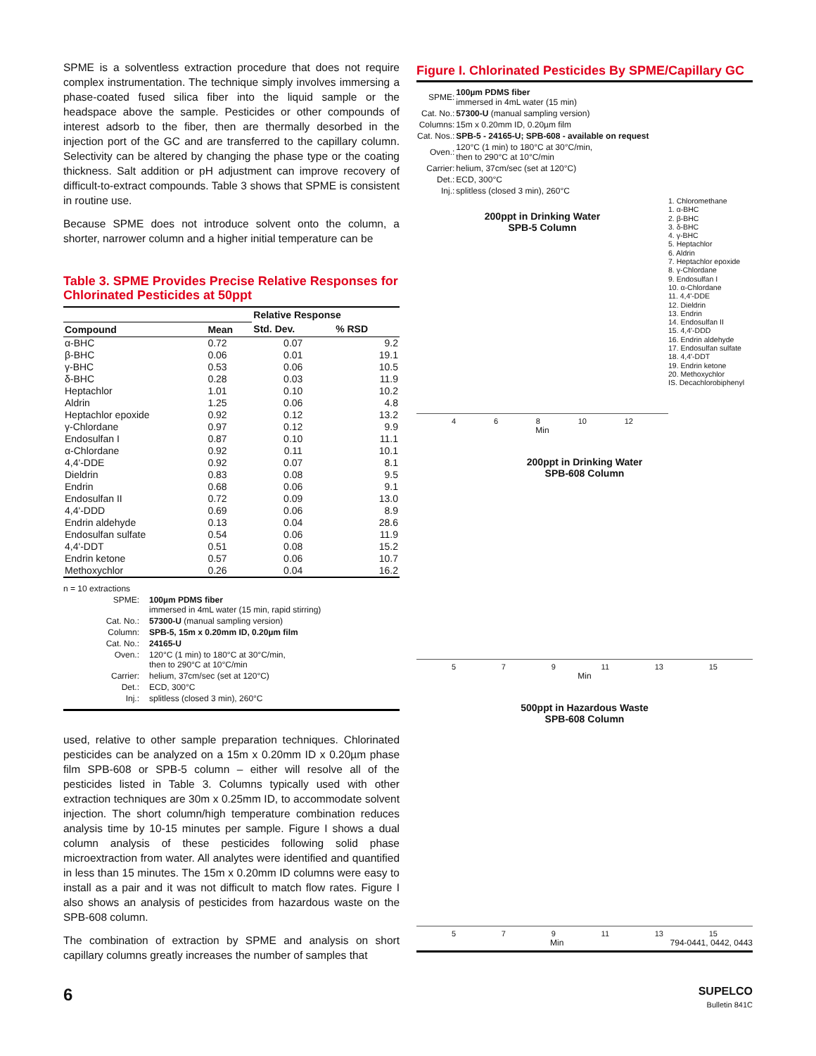SPME is a solventless extraction procedure that does not require complex instrumentation. The technique simply involves immersing a phase-coated fused silica fiber into the liquid sample or the headspace above the sample. Pesticides or other compounds of interest adsorb to the fiber, then are thermally desorbed in the injection port of the GC and are transferred to the capillary column. Selectivity can be altered by changing the phase type or the coating thickness. Salt addition or pH adjustment can improve recovery of difficult-to-extract compounds. Table 3 shows that SPME is consistent in routine use.
Because SPME does not introduce solvent onto the column, a shorter, narrower column and a higher initial temperature can be
Table 3. SPME Provides Precise Relative Responses for Chlorinated Pesticides at 50ppt
| | | Relative Response | |
| --- | --- | --- | --- |
| Compound | Mean | Std. Dev. | % RSD |
| α-BHC | 0.72 | 0.07 | 9.2 |
| β-BHC | 0.06 | 0.01 | 19.1 |
| γ-BHC | 0.53 | 0.06 | 10.5 |
| δ-BHC | 0.28 | 0.03 | 11.9 |
| Heptachlor | 1.01 | 0.10 | 10.2 |
| Aldrin | 1.25 | 0.06 | 4.8 |
| Heptachlor epoxide | 0.92 | 0.12 | 13.2 |
| γ-Chlordane | 0.97 | 0.12 | 9.9 |
| Endosulfan I | 0.87 | 0.10 | 11.1 |
| α-Chlordane | 0.92 | 0.11 | 10.1 |
| 4,4'-DDE | 0.92 | 0.07 | 8.1 |
| Dieldrin | 0.83 | 0.08 | 9.5 |
| Endrin | 0.68 | 0.06 | 9.1 |
| Endosulfan II | 0.72 | 0.09 | 13.0 |
| 4,4'-DDD | 0.69 | 0.06 | 8.9 |
| Endrin aldehyde | 0.13 | 0.04 | 28.6 |
| Endosulfan sulfate | 0.54 | 0.06 | 11.9 |
| 4,4'-DDT | 0.51 | 0.08 | 15.2 |
| Endrin ketone | 0.57 | 0.06 | 10.7 |
| Methoxychlor | 0.26 | 0.04 | 16.2 |
n = 10 extractions
| SPME: | 100µm PDMS fiber immersed in 4mL water (15 min, rapid stirring) |
| Cat. No.: | 57300-U (manual sampling version) |
| Column: | SPB-5, 15m x 0.20mm ID, 0.20µm film |
| Cat. No.: | 24165-U |
| Oven.: | 120°C (1 min) to 180°C at 30°C/min, then to 290°C at 10°C/min |
| Carrier: | helium, 37cm/sec (set at 120°C) |
| Det.: | ECD, 300°C |
| Inj.: | splitless (closed 3 min), 260°C |
used, relative to other sample preparation techniques. Chlorinated pesticides can be analyzed on a 15m x 0.20mm ID x 0.20µm phase film SPB-608 or SPB-5 column – either will resolve all of the pesticides listed in Table 3. Columns typically used with other extraction techniques are 30m x 0.25mm ID, to accommodate solvent injection. The short column/high temperature combination reduces analysis time by 10-15 minutes per sample. Figure I shows a dual column analysis of these pesticides following solid phase microextraction from water. All analytes were identified and quantified in less than 15 minutes. The 15m x 0.20mm ID columns were easy to install as a pair and it was not difficult to match flow rates. Figure I also shows an analysis of pesticides from hazardous waste on the SPB-608 column.
The combination of extraction by SPME and analysis on short capillary columns greatly increases the number of samples that
Figure I. Chlorinated Pesticides By SPME/Capillary GC
| SPME: | 100µm PDMS fiber immersed in 4mL water (15 min) |
| Cat. No.: | 57300-U (manual sampling version) |
| Columns: | 15m x 0.20mm ID, 0.20µm film |
| Cat. Nos.: | SPB-5 - 24165-U; SPB-608 - available on request |
| Oven.: | 120°C (1 min) to 180°C at 30°C/min, then to 290°C at 10°C/min |
| Carrier: | helium, 37cm/sec (set at 120°C) |
| Det.: | ECD, 300°C |
| Inj.: | splitless (closed 3 min), 260°C |
200ppt in Drinking Water
SPB-5 Column
4 6 8 10 12
Min
1. Chloromethane
1. α-BHC
2. β-BHC
3. δ-BHC
4. γ-BHC
5. Heptachlor
6. Aldrin
7. Heptachlor epoxide
8. γ-Chlordane
9. Endosulfan I
10. α-Chlordane
11. 4,4'-DDE
12. Dieldrin
13. Endrin
14. Endosulfan II
15. 4,4'-DDD
16. Endrin aldehyde
17. Endosulfan sulfate
18. 4,4'-DDT
19. Endrin ketone
20. Methoxychlor
IS. Decachlorobiphenyl
200ppt in Drinking Water
SPB-608 Column
5 7 9 11 13 15
Min
500ppt in Hazardous Waste
SPB-608 Column
5 7 9 11 13 15
Min 794-0441, 0442, 0443
6
SUPELCO
Bulletin 841C